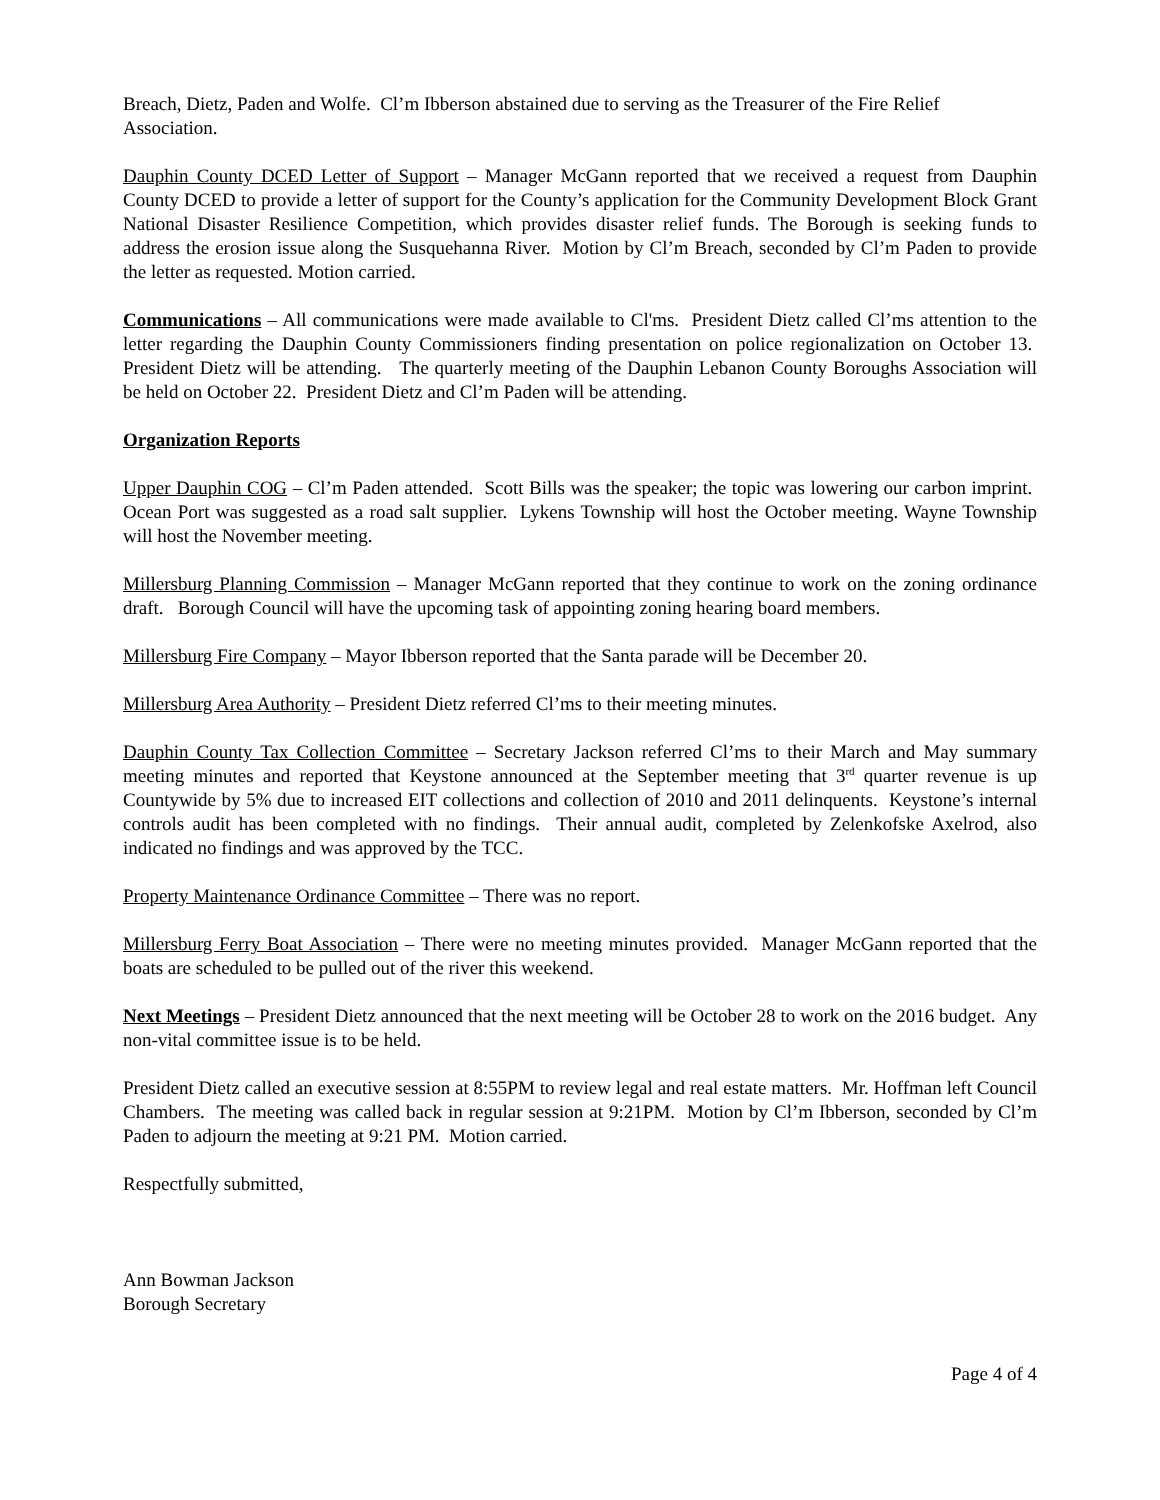Breach, Dietz, Paden and Wolfe. Cl’m Ibberson abstained due to serving as the Treasurer of the Fire Relief Association.
Dauphin County DCED Letter of Support – Manager McGann reported that we received a request from Dauphin County DCED to provide a letter of support for the County’s application for the Community Development Block Grant National Disaster Resilience Competition, which provides disaster relief funds. The Borough is seeking funds to address the erosion issue along the Susquehanna River. Motion by Cl’m Breach, seconded by Cl’m Paden to provide the letter as requested. Motion carried.
Communications – All communications were made available to Cl'ms. President Dietz called Cl’ms attention to the letter regarding the Dauphin County Commissioners finding presentation on police regionalization on October 13. President Dietz will be attending. The quarterly meeting of the Dauphin Lebanon County Boroughs Association will be held on October 22. President Dietz and Cl’m Paden will be attending.
Organization Reports
Upper Dauphin COG – Cl’m Paden attended. Scott Bills was the speaker; the topic was lowering our carbon imprint. Ocean Port was suggested as a road salt supplier. Lykens Township will host the October meeting. Wayne Township will host the November meeting.
Millersburg Planning Commission – Manager McGann reported that they continue to work on the zoning ordinance draft. Borough Council will have the upcoming task of appointing zoning hearing board members.
Millersburg Fire Company – Mayor Ibberson reported that the Santa parade will be December 20.
Millersburg Area Authority – President Dietz referred Cl’ms to their meeting minutes.
Dauphin County Tax Collection Committee – Secretary Jackson referred Cl’ms to their March and May summary meeting minutes and reported that Keystone announced at the September meeting that 3<sup>rd</sup> quarter revenue is up Countywide by 5% due to increased EIT collections and collection of 2010 and 2011 delinquents. Keystone’s internal controls audit has been completed with no findings. Their annual audit, completed by Zelenkofske Axelrod, also indicated no findings and was approved by the TCC.
Property Maintenance Ordinance Committee – There was no report.
Millersburg Ferry Boat Association – There were no meeting minutes provided. Manager McGann reported that the boats are scheduled to be pulled out of the river this weekend.
Next Meetings – President Dietz announced that the next meeting will be October 28 to work on the 2016 budget. Any non-vital committee issue is to be held.
President Dietz called an executive session at 8:55PM to review legal and real estate matters. Mr. Hoffman left Council Chambers. The meeting was called back in regular session at 9:21PM. Motion by Cl’m Ibberson, seconded by Cl’m Paden to adjourn the meeting at 9:21 PM. Motion carried.
Respectfully submitted,
Ann Bowman Jackson
Borough Secretary
Page 4 of 4